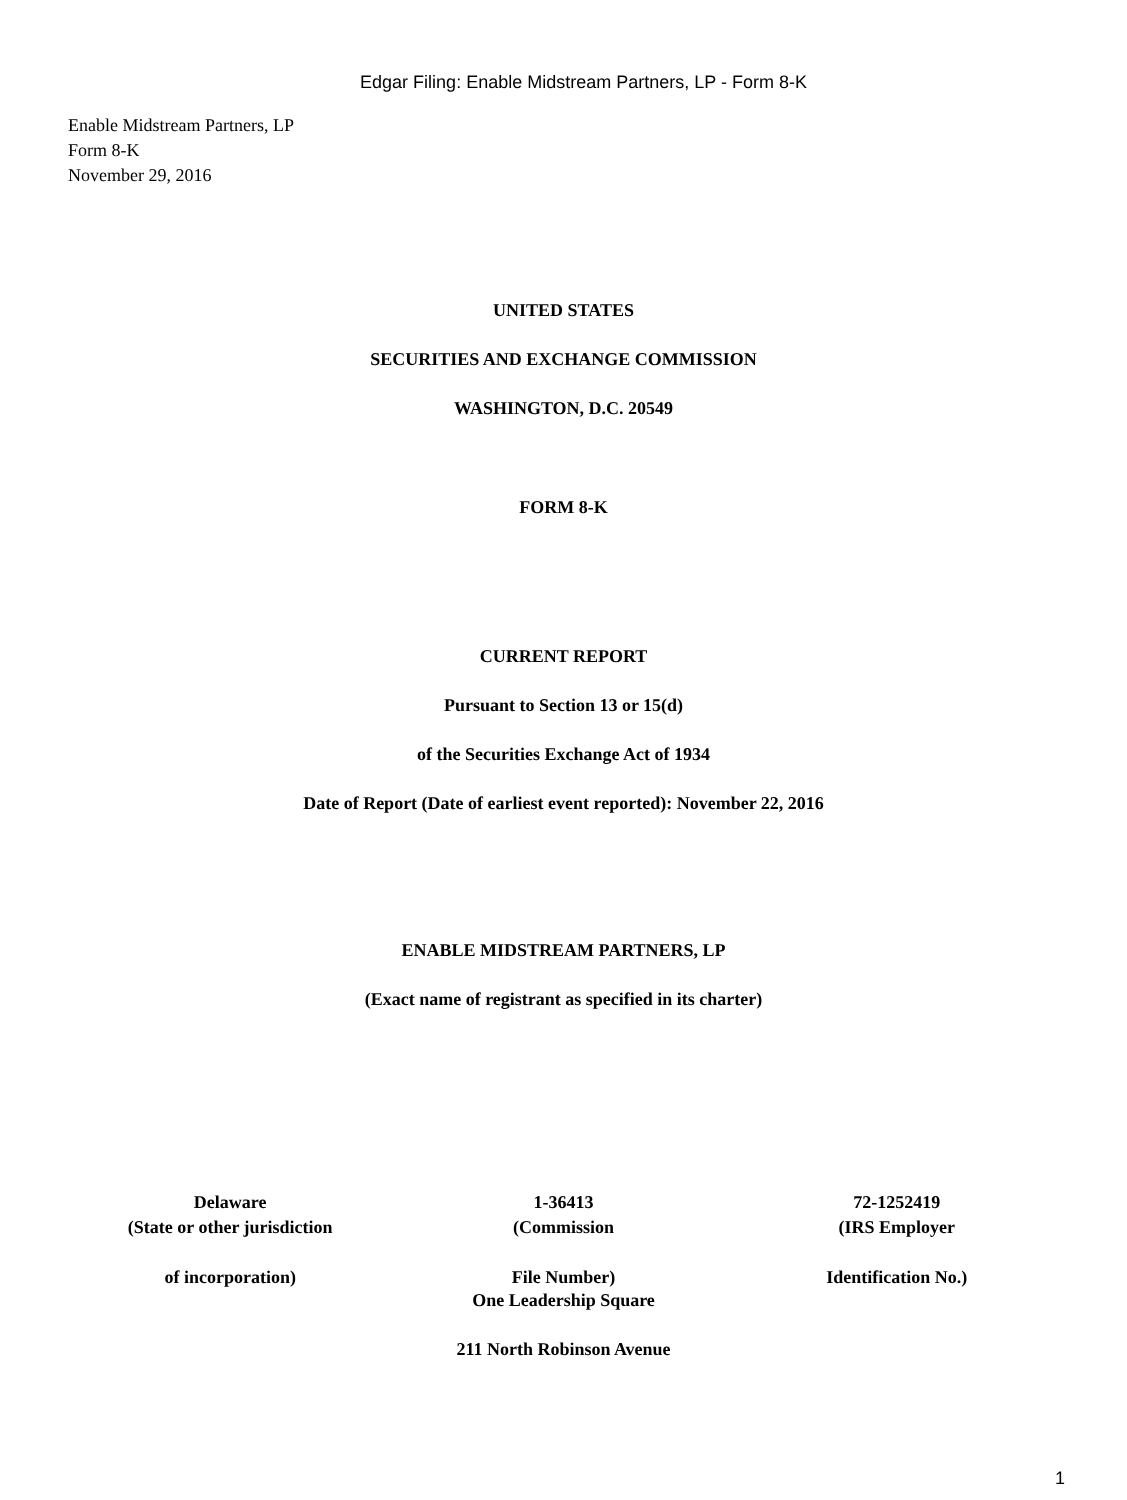Edgar Filing: Enable Midstream Partners, LP - Form 8-K
Enable Midstream Partners, LP
Form 8-K
November 29, 2016
UNITED STATES
SECURITIES AND EXCHANGE COMMISSION
WASHINGTON, D.C. 20549
FORM 8-K
CURRENT REPORT
Pursuant to Section 13 or 15(d)
of the Securities Exchange Act of 1934
Date of Report (Date of earliest event reported): November 22, 2016
ENABLE MIDSTREAM PARTNERS, LP
(Exact name of registrant as specified in its charter)
| Delaware | 1-36413 | 72-1252419 |
| (State or other jurisdiction | (Commission | (IRS Employer |
| of incorporation) | File Number) | Identification No.) |
One Leadership Square
211 North Robinson Avenue
1